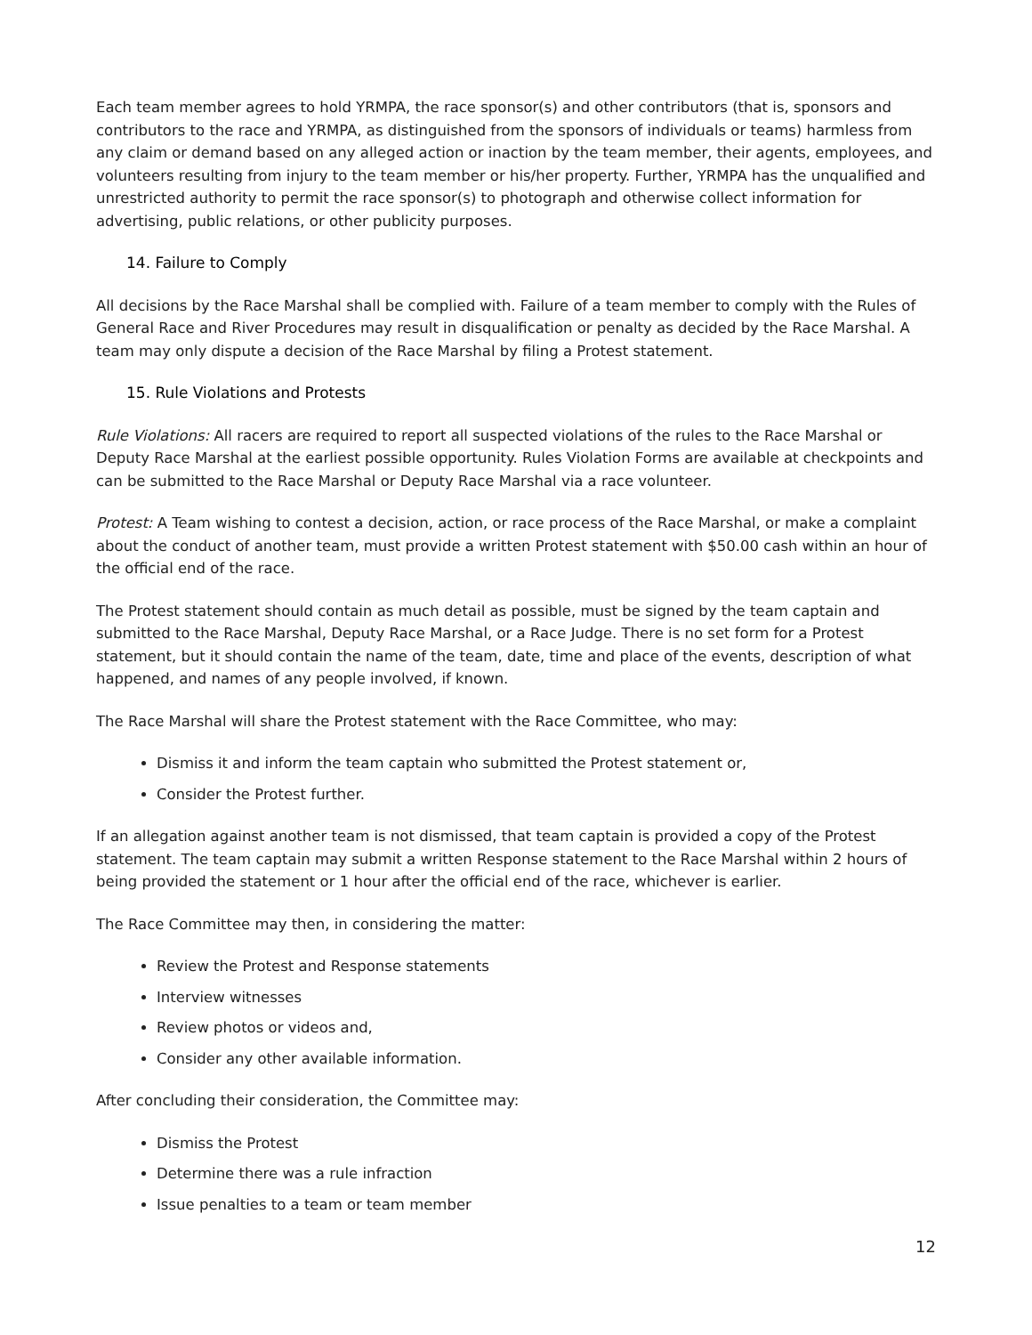Each team member agrees to hold YRMPA, the race sponsor(s) and other contributors (that is, sponsors and contributors to the race and YRMPA, as distinguished from the sponsors of individuals or teams) harmless from any claim or demand based on any alleged action or inaction by the team member, their agents, employees, and volunteers resulting from injury to the team member or his/her property. Further, YRMPA has the unqualified and unrestricted authority to permit the race sponsor(s) to photograph and otherwise collect information for advertising, public relations, or other publicity purposes.
14. Failure to Comply
All decisions by the Race Marshal shall be complied with. Failure of a team member to comply with the Rules of General Race and River Procedures may result in disqualification or penalty as decided by the Race Marshal. A team may only dispute a decision of the Race Marshal by filing a Protest statement.
15. Rule Violations and Protests
Rule Violations: All racers are required to report all suspected violations of the rules to the Race Marshal or Deputy Race Marshal at the earliest possible opportunity. Rules Violation Forms are available at checkpoints and can be submitted to the Race Marshal or Deputy Race Marshal via a race volunteer.
Protest: A Team wishing to contest a decision, action, or race process of the Race Marshal, or make a complaint about the conduct of another team, must provide a written Protest statement with $50.00 cash within an hour of the official end of the race.
The Protest statement should contain as much detail as possible, must be signed by the team captain and submitted to the Race Marshal, Deputy Race Marshal, or a Race Judge. There is no set form for a Protest statement, but it should contain the name of the team, date, time and place of the events, description of what happened, and names of any people involved, if known.
The Race Marshal will share the Protest statement with the Race Committee, who may:
Dismiss it and inform the team captain who submitted the Protest statement or,
Consider the Protest further.
If an allegation against another team is not dismissed, that team captain is provided a copy of the Protest statement. The team captain may submit a written Response statement to the Race Marshal within 2 hours of being provided the statement or 1 hour after the official end of the race, whichever is earlier.
The Race Committee may then, in considering the matter:
Review the Protest and Response statements
Interview witnesses
Review photos or videos and,
Consider any other available information.
After concluding their consideration, the Committee may:
Dismiss the Protest
Determine there was a rule infraction
Issue penalties to a team or team member
12